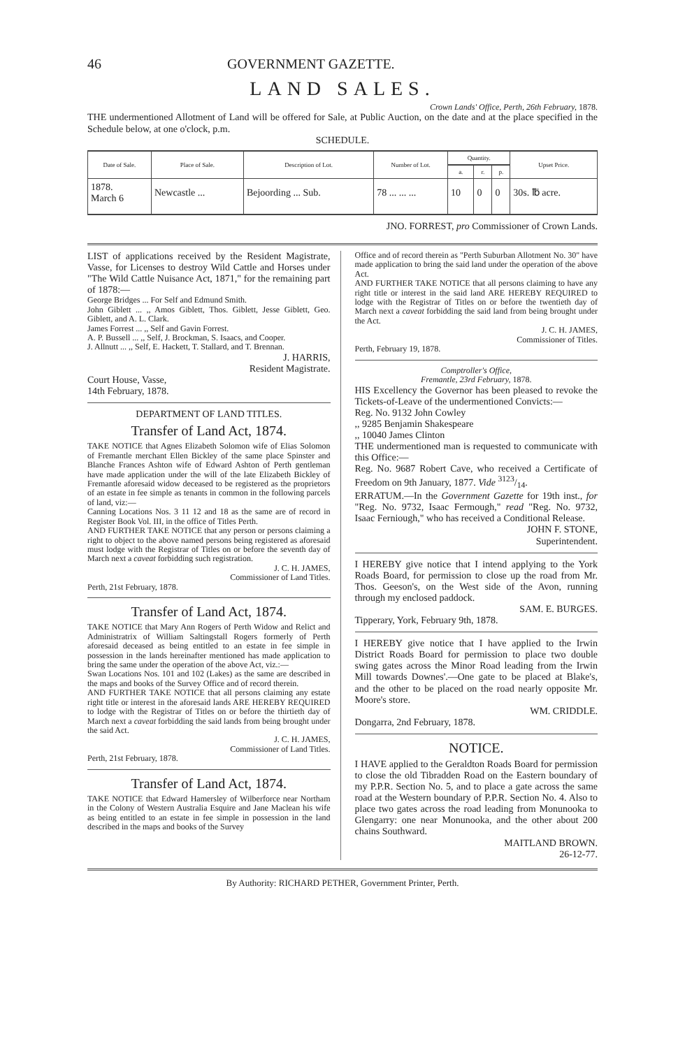46 GOVERNMENT GAZETTE.
LAND SALES.
Crown Lands' Office, Perth, 26th February, 1878.
THE undermentioned Allotment of Land will be offered for Sale, at Public Auction, on the date and at the place specified in the Schedule below, at one o'clock, p.m.
SCHEDULE.
| Date of Sale. | Place of Sale. | Description of Lot. | Number of Lot. | Quantity. | | | Upset Price. |
| --- | --- | --- | --- | --- | --- | --- | --- |
| | | | | a. | r. | p. | |
| 1878. March 6 | Newcastle ... | Bejoording ... Sub. | 78 ... ... ... | 10 | 0 | 0 | 30s. ℔ acre. |
JNO. FORREST, pro Commissioner of Crown Lands.
LIST of applications received by the Resident Magistrate, Vasse, for Licenses to destroy Wild Cattle and Horses under "The Wild Cattle Nuisance Act, 1871," for the remaining part of 1878:—
George Bridges ... For Self and Edmund Smith.
John Giblett ... ,, Amos Giblett, Thos. Giblett, Jesse Giblett, Geo. Giblett, and A. L. Clark.
James Forrest ... ,, Self and Gavin Forrest.
A. P. Bussell ... ,, Self, J. Brockman, S. Isaacs, and Cooper.
J. Allnutt ... ,, Self, E. Hackett, T. Stallard, and T. Brennan.
J. HARRIS,
Resident Magistrate.
Court House, Vasse,
14th February, 1878.
DEPARTMENT OF LAND TITLES.
Transfer of Land Act, 1874.
TAKE NOTICE that Agnes Elizabeth Solomon wife of Elias Solomon of Fremantle merchant Ellen Bickley of the same place Spinster and Blanche Frances Ashton wife of Edward Ashton of Perth gentleman have made application under the will of the late Elizabeth Bickley of Fremantle aforesaid widow deceased to be registered as the proprietors of an estate in fee simple as tenants in common in the following parcels of land, viz:—
Canning Locations Nos. 3 11 12 and 18 as the same are of record in Register Book Vol. III, in the office of Titles Perth.
AND FURTHER TAKE NOTICE that any person or persons claiming a right to object to the above named persons being registered as aforesaid must lodge with the Registrar of Titles on or before the seventh day of March next a caveat forbidding such registration.
J. C. H. JAMES,
Commissioner of Land Titles.
Perth, 21st February, 1878.
Transfer of Land Act, 1874.
TAKE NOTICE that Mary Ann Rogers of Perth Widow and Relict and Administratrix of William Saltingstall Rogers formerly of Perth aforesaid deceased as being entitled to an estate in fee simple in possession in the lands hereinafter mentioned has made application to bring the same under the operation of the above Act, viz.:—
Swan Locations Nos. 101 and 102 (Lakes) as the same are described in the maps and books of the Survey Office and of record therein.
AND FURTHER TAKE NOTICE that all persons claiming any estate right title or interest in the aforesaid lands ARE HEREBY REQUIRED to lodge with the Registrar of Titles on or before the thirtieth day of March next a caveat forbidding the said lands from being brought under the said Act.
J. C. H. JAMES,
Commissioner of Land Titles.
Perth, 21st February, 1878.
Transfer of Land Act, 1874.
TAKE NOTICE that Edward Hamersley of Wilberforce near Northam in the Colony of Western Australia Esquire and Jane Maclean his wife as being entitled to an estate in fee simple in possession in the land described in the maps and books of the Survey
Office and of record therein as "Perth Suburban Allotment No. 30" have made application to bring the said land under the operation of the above Act.
AND FURTHER TAKE NOTICE that all persons claiming to have any right title or interest in the said land ARE HEREBY REQUIRED to lodge with the Registrar of Titles on or before the twentieth day of March next a caveat forbidding the said land from being brought under the Act.
J. C. H. JAMES,
Commissioner of Titles.
Perth, February 19, 1878.
Comptroller's Office,
Fremantle, 23rd February, 1878.
HIS Excellency the Governor has been pleased to revoke the Tickets-of-Leave of the undermentioned Convicts:—
Reg. No. 9132 John Cowley
,, 9285 Benjamin Shakespeare
,, 10040 James Clinton
THE undermentioned man is requested to communicate with this Office:—
Reg. No. 9687 Robert Cave, who received a Certificate of Freedom on 9th January, 1877. Vide 3123/14.
ERRATUM.—In the Government Gazette for 19th inst., for "Reg. No. 9732, Isaac Fermough," read "Reg. No. 9732, Isaac Ferniough," who has received a Conditional Release.
JOHN F. STONE,
Superintendent.
I HEREBY give notice that I intend applying to the York Roads Board, for permission to close up the road from Mr. Thos. Geeson's, on the West side of the Avon, running through my enclosed paddock.
SAM. E. BURGES.
Tipperary, York, February 9th, 1878.
I HEREBY give notice that I have applied to the Irwin District Roads Board for permission to place two double swing gates across the Minor Road leading from the Irwin Mill towards Downes'.—One gate to be placed at Blake's, and the other to be placed on the road nearly opposite Mr. Moore's store.
WM. CRIDDLE.
Dongarra, 2nd February, 1878.
NOTICE.
I HAVE applied to the Geraldton Roads Board for permission to close the old Tibradden Road on the Eastern boundary of my P.P.R. Section No. 5, and to place a gate across the same road at the Western boundary of P.P.R. Section No. 4. Also to place two gates across the road leading from Monunooka to Glengarry: one near Monunooka, and the other about 200 chains Southward.
MAITLAND BROWN.
26-12-77.
By Authority: RICHARD PETHER, Government Printer, Perth.